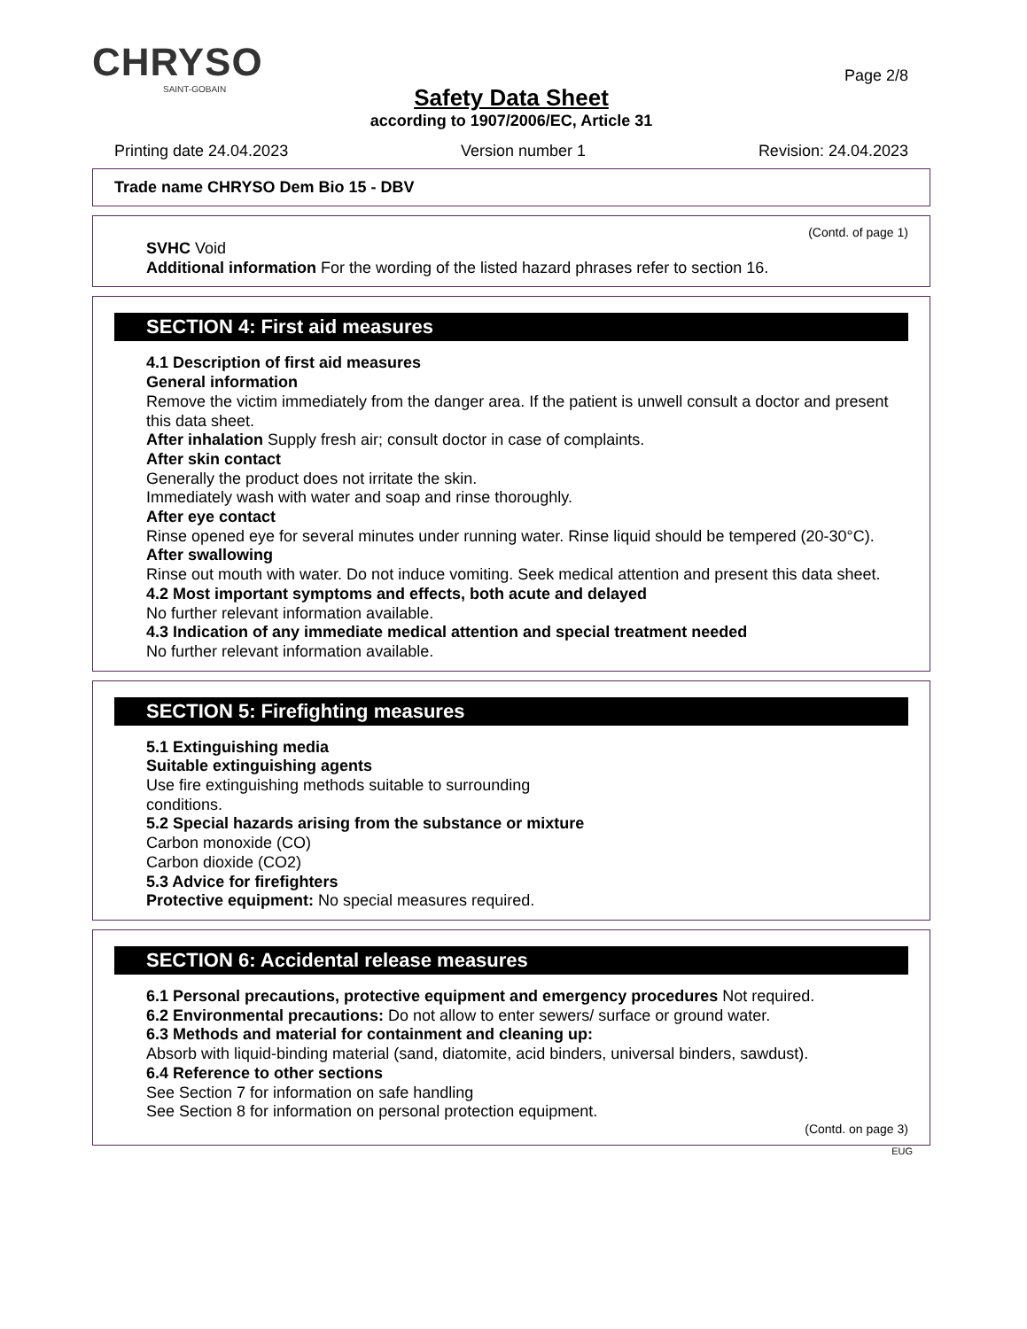CHRYSO
SAINT-GOBAIN
Page 2/8
Safety Data Sheet
according to 1907/2006/EC, Article 31
Printing date 24.04.2023 Version number 1 Revision: 24.04.2023
Trade name CHRYSO Dem Bio 15 - DBV
(Contd. of page 1)
SVHC Void
Additional information For the wording of the listed hazard phrases refer to section 16.
SECTION 4: First aid measures
4.1 Description of first aid measures
General information
Remove the victim immediately from the danger area. If the patient is unwell consult a doctor and present this data sheet.
After inhalation Supply fresh air; consult doctor in case of complaints.
After skin contact
Generally the product does not irritate the skin.
Immediately wash with water and soap and rinse thoroughly.
After eye contact
Rinse opened eye for several minutes under running water. Rinse liquid should be tempered (20-30°C).
After swallowing
Rinse out mouth with water. Do not induce vomiting. Seek medical attention and present this data sheet.
4.2 Most important symptoms and effects, both acute and delayed
No further relevant information available.
4.3 Indication of any immediate medical attention and special treatment needed
No further relevant information available.
SECTION 5: Firefighting measures
5.1 Extinguishing media
Suitable extinguishing agents
Use fire extinguishing methods suitable to surrounding
conditions.
5.2 Special hazards arising from the substance or mixture
Carbon monoxide (CO)
Carbon dioxide (CO2)
5.3 Advice for firefighters
Protective equipment: No special measures required.
SECTION 6: Accidental release measures
6.1 Personal precautions, protective equipment and emergency procedures Not required.
6.2 Environmental precautions: Do not allow to enter sewers/ surface or ground water.
6.3 Methods and material for containment and cleaning up:
Absorb with liquid-binding material (sand, diatomite, acid binders, universal binders, sawdust).
6.4 Reference to other sections
See Section 7 for information on safe handling
See Section 8 for information on personal protection equipment.
(Contd. on page 3)
EUG